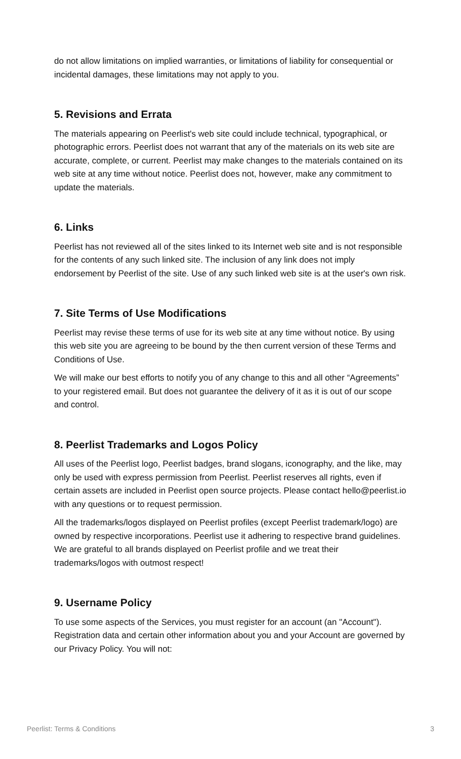do not allow limitations on implied warranties, or limitations of liability for consequential or incidental damages, these limitations may not apply to you.
5. Revisions and Errata
The materials appearing on Peerlist's web site could include technical, typographical, or photographic errors. Peerlist does not warrant that any of the materials on its web site are accurate, complete, or current. Peerlist may make changes to the materials contained on its web site at any time without notice. Peerlist does not, however, make any commitment to update the materials.
6. Links
Peerlist has not reviewed all of the sites linked to its Internet web site and is not responsible for the contents of any such linked site. The inclusion of any link does not imply endorsement by Peerlist of the site. Use of any such linked web site is at the user's own risk.
7. Site Terms of Use Modifications
Peerlist may revise these terms of use for its web site at any time without notice. By using this web site you are agreeing to be bound by the then current version of these Terms and Conditions of Use.
We will make our best efforts to notify you of any change to this and all other “Agreements” to your registered email. But does not guarantee the delivery of it as it is out of our scope and control.
8. Peerlist Trademarks and Logos Policy
All uses of the Peerlist logo, Peerlist badges, brand slogans, iconography, and the like, may only be used with express permission from Peerlist. Peerlist reserves all rights, even if certain assets are included in Peerlist open source projects. Please contact hello@peerlist.io with any questions or to request permission.
All the trademarks/logos displayed on Peerlist profiles (except Peerlist trademark/logo) are owned by respective incorporations. Peerlist use it adhering to respective brand guidelines. We are grateful to all brands displayed on Peerlist profile and we treat their trademarks/logos with outmost respect!
9. Username Policy
To use some aspects of the Services, you must register for an account (an "Account"). Registration data and certain other information about you and your Account are governed by our Privacy Policy. You will not:
Peerlist: Terms & Conditions 3